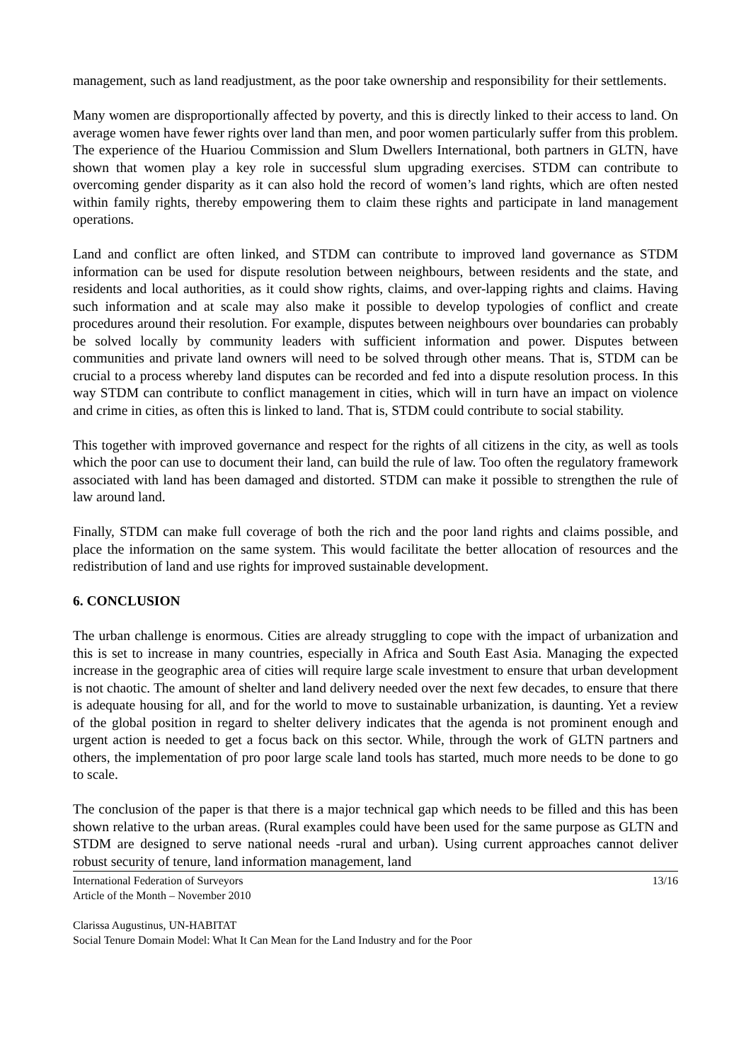management, such as land readjustment, as the poor take ownership and responsibility for their settlements.
Many women are disproportionally affected by poverty, and this is directly linked to their access to land. On average women have fewer rights over land than men, and poor women particularly suffer from this problem. The experience of the Huariou Commission and Slum Dwellers International, both partners in GLTN, have shown that women play a key role in successful slum upgrading exercises. STDM can contribute to overcoming gender disparity as it can also hold the record of women’s land rights, which are often nested within family rights, thereby empowering them to claim these rights and participate in land management operations.
Land and conflict are often linked, and STDM can contribute to improved land governance as STDM information can be used for dispute resolution between neighbours, between residents and the state, and residents and local authorities, as it could show rights, claims, and over-lapping rights and claims. Having such information and at scale may also make it possible to develop typologies of conflict and create procedures around their resolution. For example, disputes between neighbours over boundaries can probably be solved locally by community leaders with sufficient information and power. Disputes between communities and private land owners will need to be solved through other means. That is, STDM can be crucial to a process whereby land disputes can be recorded and fed into a dispute resolution process. In this way STDM can contribute to conflict management in cities, which will in turn have an impact on violence and crime in cities, as often this is linked to land. That is, STDM could contribute to social stability.
This together with improved governance and respect for the rights of all citizens in the city, as well as tools which the poor can use to document their land, can build the rule of law. Too often the regulatory framework associated with land has been damaged and distorted. STDM can make it possible to strengthen the rule of law around land.
Finally, STDM can make full coverage of both the rich and the poor land rights and claims possible, and place the information on the same system. This would facilitate the better allocation of resources and the redistribution of land and use rights for improved sustainable development.
6. CONCLUSION
The urban challenge is enormous. Cities are already struggling to cope with the impact of urbanization and this is set to increase in many countries, especially in Africa and South East Asia. Managing the expected increase in the geographic area of cities will require large scale investment to ensure that urban development is not chaotic. The amount of shelter and land delivery needed over the next few decades, to ensure that there is adequate housing for all, and for the world to move to sustainable urbanization, is daunting. Yet a review of the global position in regard to shelter delivery indicates that the agenda is not prominent enough and urgent action is needed to get a focus back on this sector. While, through the work of GLTN partners and others, the implementation of pro poor large scale land tools has started, much more needs to be done to go to scale.
The conclusion of the paper is that there is a major technical gap which needs to be filled and this has been shown relative to the urban areas. (Rural examples could have been used for the same purpose as GLTN and STDM are designed to serve national needs -rural and urban). Using current approaches cannot deliver robust security of tenure, land information management, land
International Federation of Surveyors 13/16
Article of the Month – November 2010
Clarissa Augustinus, UN-HABITAT
Social Tenure Domain Model: What It Can Mean for the Land Industry and for the Poor